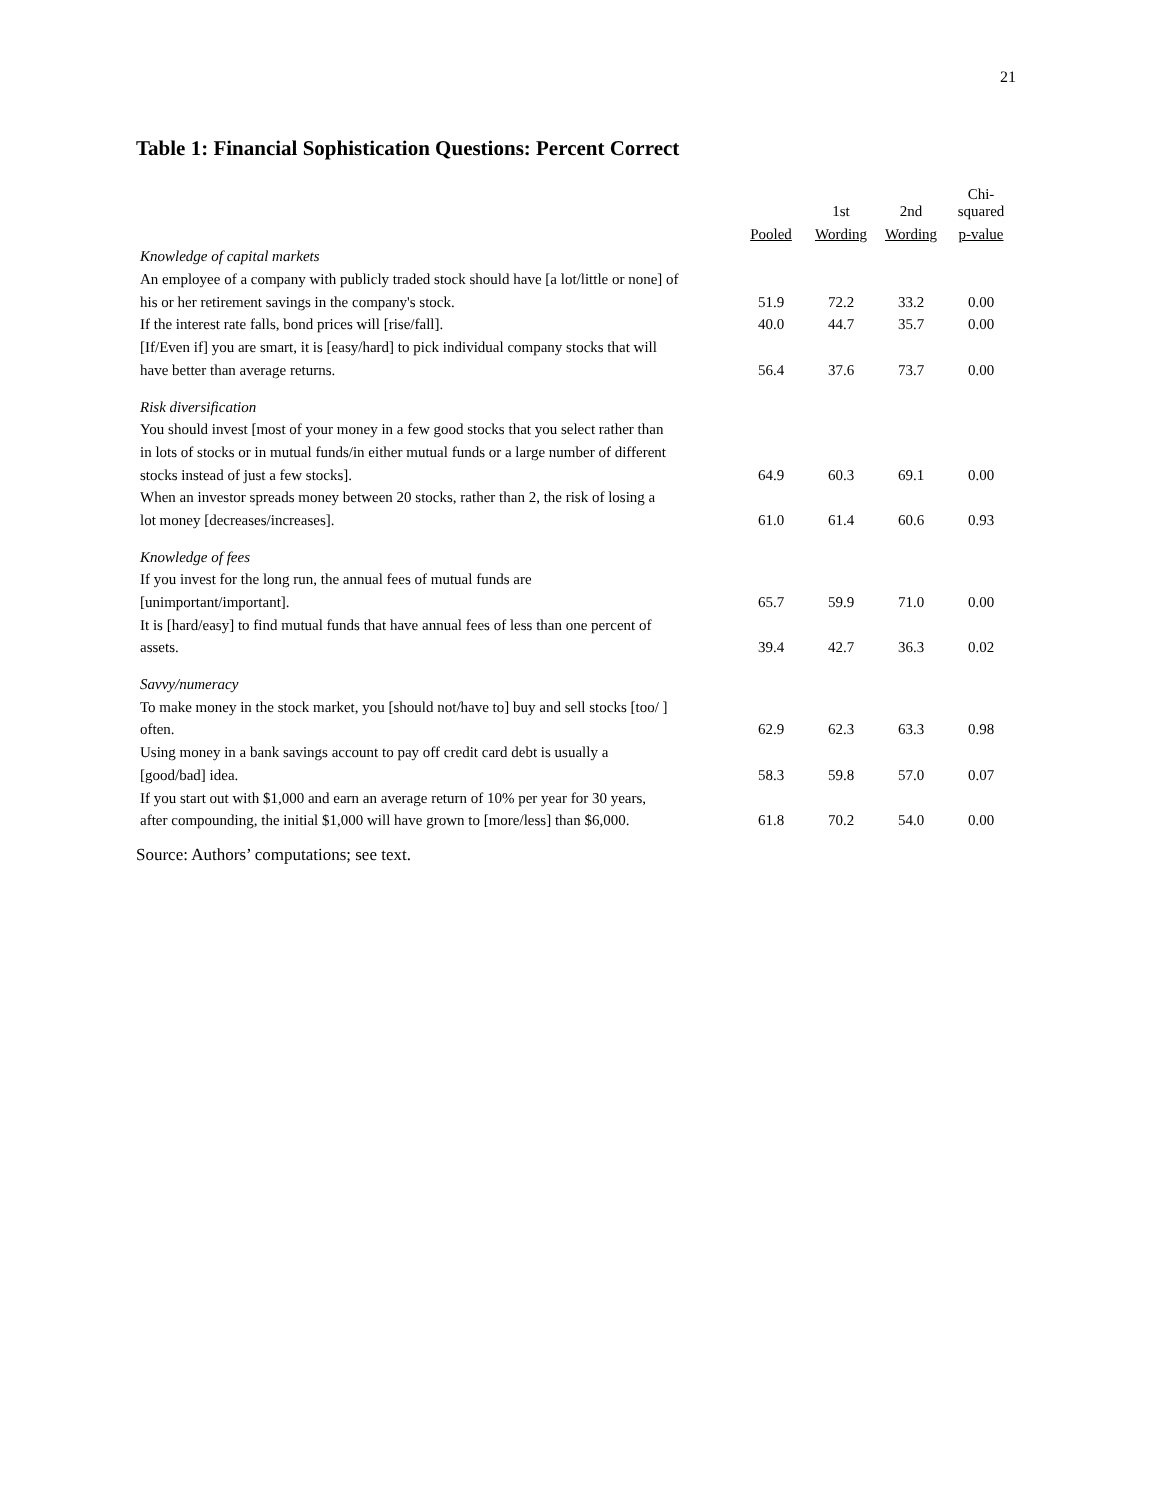21
Table 1: Financial Sophistication Questions: Percent Correct
| | | 1st | 2nd | Chi-squared |
| | Pooled | Wording | Wording | p-value |
| Knowledge of capital markets | | | | |
| An employee of a company with publicly traded stock should have [a lot/little or none] of | | | | |
| his or her retirement savings in the company's stock. | 51.9 | 72.2 | 33.2 | 0.00 |
| If the interest rate falls, bond prices will [rise/fall]. | 40.0 | 44.7 | 35.7 | 0.00 |
| [If/Even if] you are smart, it is [easy/hard] to pick individual company stocks that will | | | | |
| have better than average returns. | 56.4 | 37.6 | 73.7 | 0.00 |
| Risk diversification | | | | |
| You should invest [most of your money in a few good stocks that you select rather than | | | | |
| in lots of stocks or in mutual funds/in either mutual funds or a large number of different | | | | |
| stocks instead of just a few stocks]. | 64.9 | 60.3 | 69.1 | 0.00 |
| When an investor spreads money between 20 stocks, rather than 2, the risk of losing a | | | | |
| lot money [decreases/increases]. | 61.0 | 61.4 | 60.6 | 0.93 |
| Knowledge of fees | | | | |
| If you invest for the long run, the annual fees of mutual funds are | | | | |
| [unimportant/important]. | 65.7 | 59.9 | 71.0 | 0.00 |
| It is [hard/easy] to find mutual funds that have annual fees of less than one percent of | | | | |
| assets. | 39.4 | 42.7 | 36.3 | 0.02 |
| Savvy/numeracy | | | | |
| To make money in the stock market, you [should not/have to] buy and sell stocks [too/ ] | | | | |
| often. | 62.9 | 62.3 | 63.3 | 0.98 |
| Using money in a bank savings account to pay off credit card debt is usually a | | | | |
| [good/bad] idea. | 58.3 | 59.8 | 57.0 | 0.07 |
| If you start out with $1,000 and earn an average return of 10% per year for 30 years, | | | | |
| after compounding, the initial $1,000 will have grown to [more/less] than $6,000. | 61.8 | 70.2 | 54.0 | 0.00 |
Source: Authors’ computations; see text.